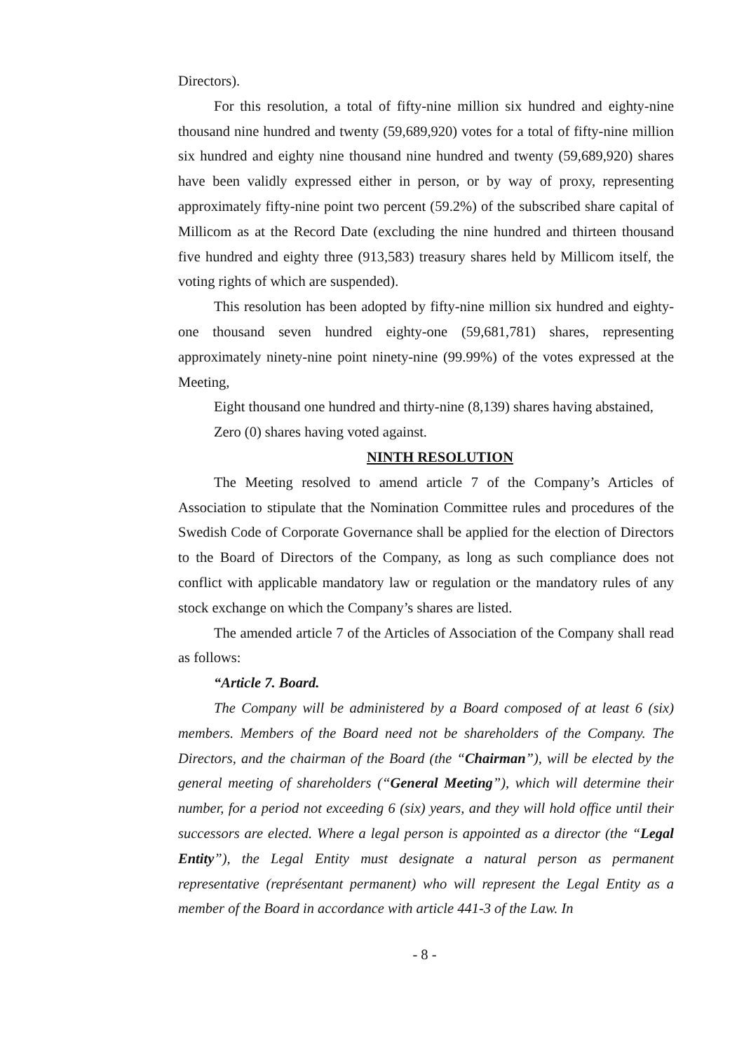Directors).
For this resolution, a total of fifty-nine million six hundred and eighty-nine thousand nine hundred and twenty (59,689,920) votes for a total of fifty-nine million six hundred and eighty nine thousand nine hundred and twenty (59,689,920) shares have been validly expressed either in person, or by way of proxy, representing approximately fifty-nine point two percent (59.2%) of the subscribed share capital of Millicom as at the Record Date (excluding the nine hundred and thirteen thousand five hundred and eighty three (913,583) treasury shares held by Millicom itself, the voting rights of which are suspended).
This resolution has been adopted by fifty-nine million six hundred and eighty-one thousand seven hundred eighty-one (59,681,781) shares, representing approximately ninety-nine point ninety-nine (99.99%) of the votes expressed at the Meeting,
Eight thousand one hundred and thirty-nine (8,139) shares having abstained,
Zero (0) shares having voted against.
NINTH RESOLUTION
The Meeting resolved to amend article 7 of the Company’s Articles of Association to stipulate that the Nomination Committee rules and procedures of the Swedish Code of Corporate Governance shall be applied for the election of Directors to the Board of Directors of the Company, as long as such compliance does not conflict with applicable mandatory law or regulation or the mandatory rules of any stock exchange on which the Company’s shares are listed.
The amended article 7 of the Articles of Association of the Company shall read as follows:
“Article 7. Board.
The Company will be administered by a Board composed of at least 6 (six) members. Members of the Board need not be shareholders of the Company. The Directors, and the chairman of the Board (the “Chairman”), will be elected by the general meeting of shareholders (“General Meeting”), which will determine their number, for a period not exceeding 6 (six) years, and they will hold office until their successors are elected. Where a legal person is appointed as a director (the “Legal Entity”), the Legal Entity must designate a natural person as permanent representative (représentant permanent) who will represent the Legal Entity as a member of the Board in accordance with article 441-3 of the Law. In
- 8 -